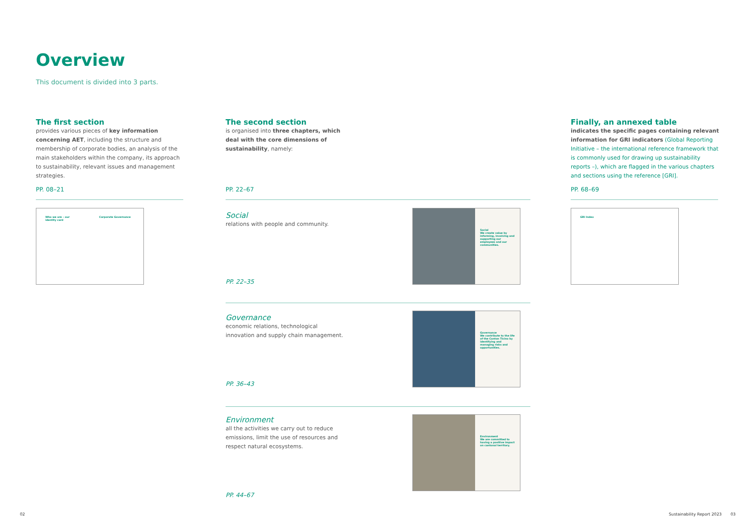Overview
This document is divided into 3 parts.
The first section
provides various pieces of key information concerning AET, including the structure and membership of corporate bodies, an analysis of the main stakeholders within the company, its approach to sustainability, relevant issues and management strategies.
The second section
is organised into three chapters, which deal with the core dimensions of sustainability, namely:
Finally, an annexed table
indicates the specific pages containing relevant information for GRI indicators (Global Reporting Initiative – the international reference framework that is commonly used for drawing up sustainability reports –), which are flagged in the various chapters and sections using the reference [GRI].
PP. 08–21 PP. 22–67 PP. 68–69
Who we are – our identity card
Corporate Governance
GRI Index
Social
relations with people and community.
PP. 22–35
Social
We create value by informing, involving and supporting our employees and our communities.
Governance
economic relations, technological innovation and supply chain management.
PP. 36–43
Governance
We contribute to the life of the Canton Ticino by identifying and managing risks and opportunities.
Environment
all the activities we carry out to reduce emissions, limit the use of resources and respect natural ecosystems.
PP. 44–67
Environment
We are committed to having a positive impact on cantonal territory.
02
Sustainability Report 2023 03